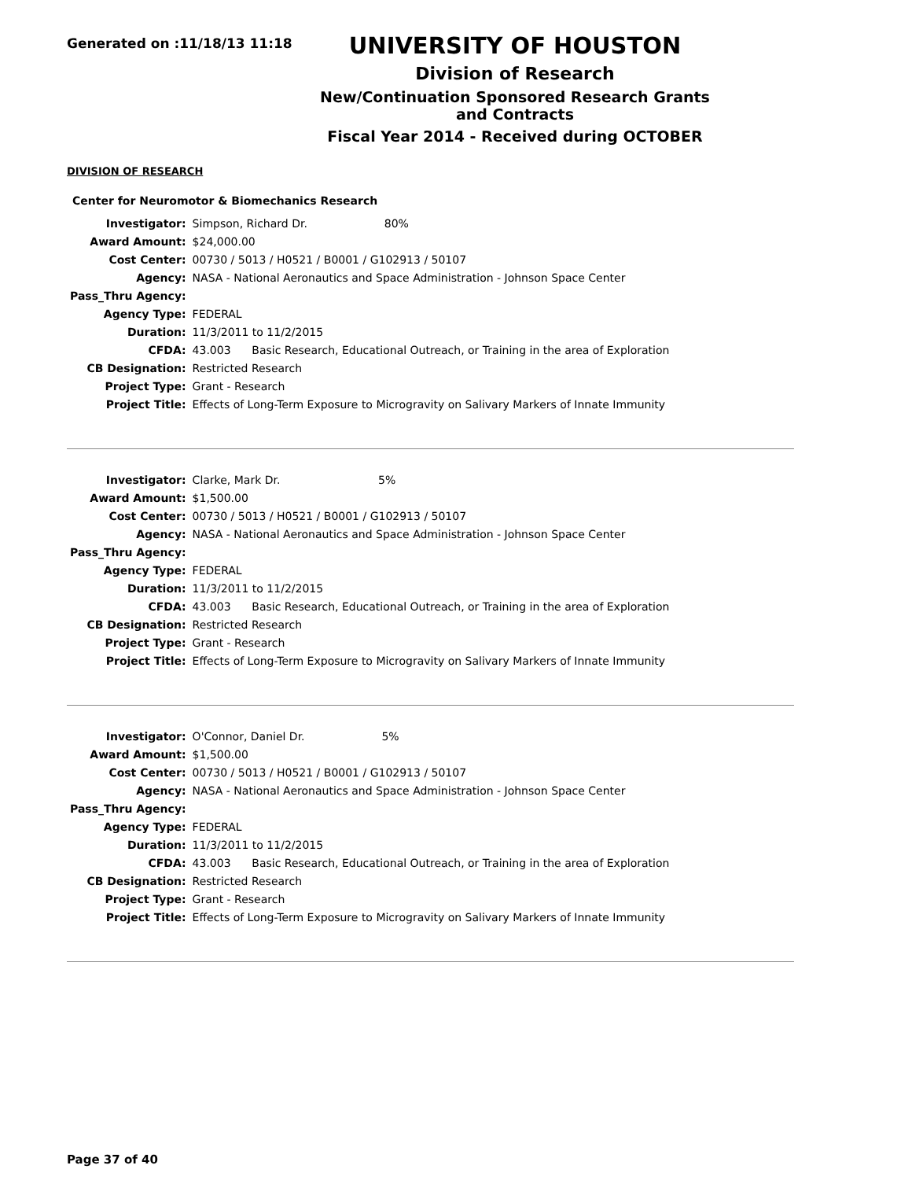Generated on :11/18/13 11:18
UNIVERSITY OF HOUSTON
Division of Research
New/Continuation Sponsored Research Grants and Contracts
Fiscal Year 2014 - Received during OCTOBER
DIVISION OF RESEARCH
Center for Neuromotor & Biomechanics Research
| Investigator: | Simpson, Richard Dr. 80% |
| Award Amount: | $24,000.00 |
| Cost Center: | 00730 / 5013 / H0521 / B0001 / G102913 / 50107 |
| Agency: | NASA - National Aeronautics and Space Administration - Johnson Space Center |
| Pass_Thru Agency: | |
| Agency Type: | FEDERAL |
| Duration: | 11/3/2011 to 11/2/2015 |
| CFDA: | 43.003 Basic Research, Educational Outreach, or Training in the area of Exploration |
| CB Designation: | Restricted Research |
| Project Type: | Grant - Research |
| Project Title: | Effects of Long-Term Exposure to Microgravity on Salivary Markers of Innate Immunity |
| Investigator: | Clarke, Mark Dr. 5% |
| Award Amount: | $1,500.00 |
| Cost Center: | 00730 / 5013 / H0521 / B0001 / G102913 / 50107 |
| Agency: | NASA - National Aeronautics and Space Administration - Johnson Space Center |
| Pass_Thru Agency: | |
| Agency Type: | FEDERAL |
| Duration: | 11/3/2011 to 11/2/2015 |
| CFDA: | 43.003 Basic Research, Educational Outreach, or Training in the area of Exploration |
| CB Designation: | Restricted Research |
| Project Type: | Grant - Research |
| Project Title: | Effects of Long-Term Exposure to Microgravity on Salivary Markers of Innate Immunity |
| Investigator: | O'Connor, Daniel Dr. 5% |
| Award Amount: | $1,500.00 |
| Cost Center: | 00730 / 5013 / H0521 / B0001 / G102913 / 50107 |
| Agency: | NASA - National Aeronautics and Space Administration - Johnson Space Center |
| Pass_Thru Agency: | |
| Agency Type: | FEDERAL |
| Duration: | 11/3/2011 to 11/2/2015 |
| CFDA: | 43.003 Basic Research, Educational Outreach, or Training in the area of Exploration |
| CB Designation: | Restricted Research |
| Project Type: | Grant - Research |
| Project Title: | Effects of Long-Term Exposure to Microgravity on Salivary Markers of Innate Immunity |
Page 37 of 40